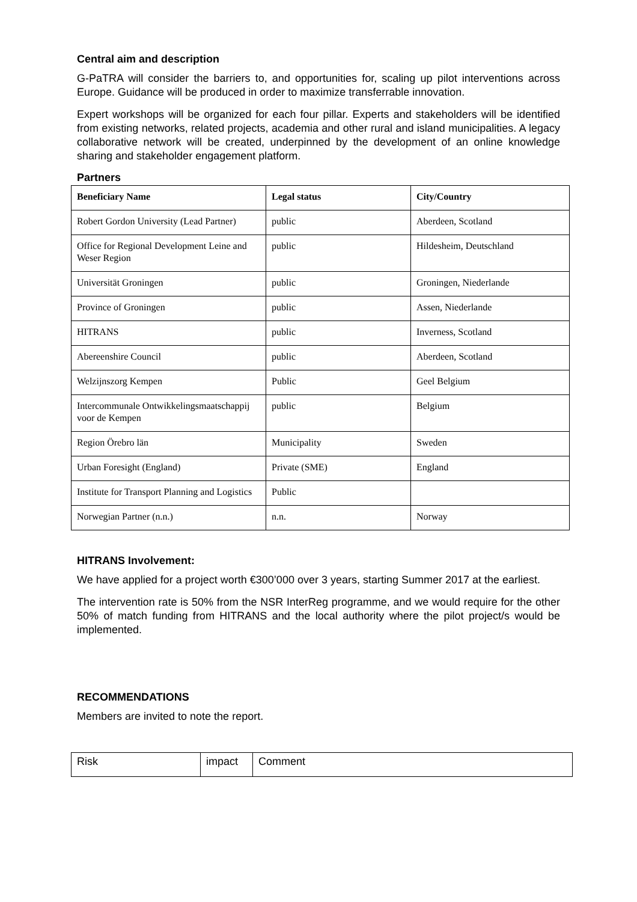Central aim and description
G-PaTRA will consider the barriers to, and opportunities for, scaling up pilot interventions across Europe. Guidance will be produced in order to maximize transferrable innovation.
Expert workshops will be organized for each four pillar. Experts and stakeholders will be identified from existing networks, related projects, academia and other rural and island municipalities. A legacy collaborative network will be created, underpinned by the development of an online knowledge sharing and stakeholder engagement platform.
Partners
| Beneficiary Name | Legal status | City/Country |
| --- | --- | --- |
| Robert Gordon University (Lead Partner) | public | Aberdeen, Scotland |
| Office for Regional Development Leine and Weser Region | public | Hildesheim, Deutschland |
| Universität Groningen | public | Groningen, Niederlande |
| Province of Groningen | public | Assen, Niederlande |
| HITRANS | public | Inverness, Scotland |
| Abereenshire Council | public | Aberdeen, Scotland |
| Welzijnszorg Kempen | Public | Geel Belgium |
| Intercommunale Ontwikkelingsmaatschappij voor de Kempen | public | Belgium |
| Region Örebro län | Municipality | Sweden |
| Urban Foresight (England) | Private (SME) | England |
| Institute for Transport Planning and Logistics | Public | |
| Norwegian Partner (n.n.) | n.n. | Norway |
HITRANS Involvement:
We have applied for a project worth €300’000 over 3 years, starting Summer 2017 at the earliest.
The intervention rate is 50% from the NSR InterReg programme, and we would require for the other 50% of match funding from HITRANS and the local authority where the pilot project/s would be implemented.
RECOMMENDATIONS
Members are invited to note the report.
| Risk | impact | Comment |